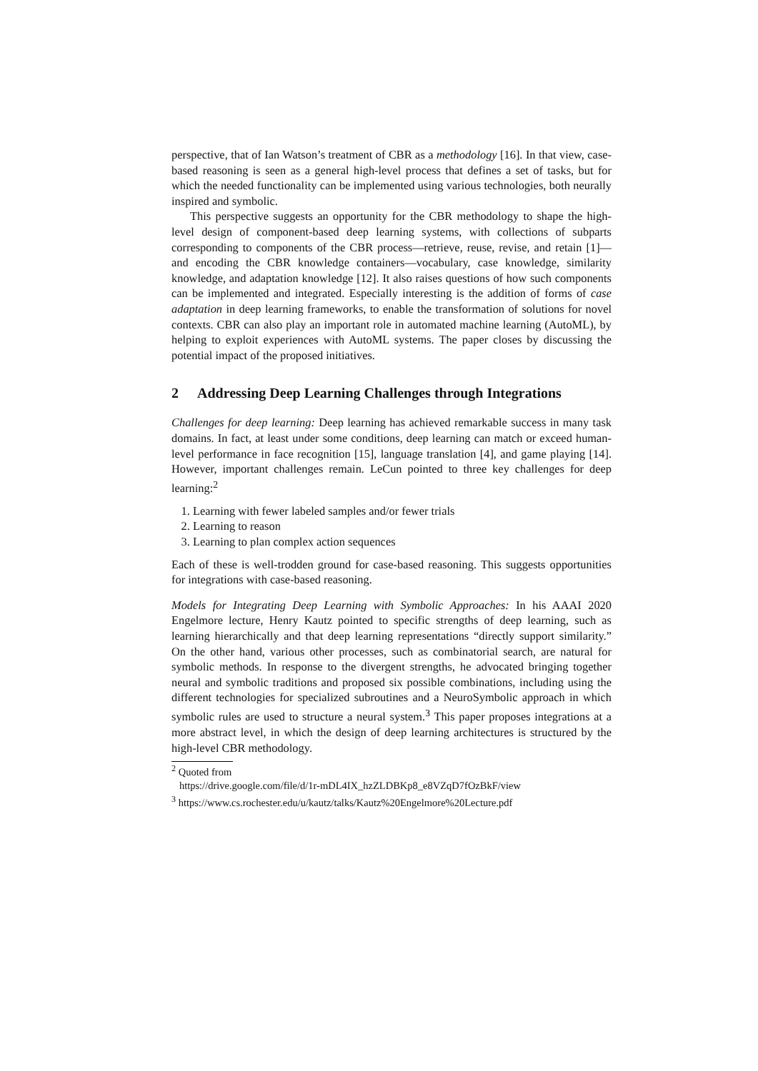perspective, that of Ian Watson’s treatment of CBR as a methodology [16]. In that view, case-based reasoning is seen as a general high-level process that defines a set of tasks, but for which the needed functionality can be implemented using various technologies, both neurally inspired and symbolic.
This perspective suggests an opportunity for the CBR methodology to shape the high-level design of component-based deep learning systems, with collections of subparts corresponding to components of the CBR process—retrieve, reuse, revise, and retain [1]—and encoding the CBR knowledge containers—vocabulary, case knowledge, similarity knowledge, and adaptation knowledge [12]. It also raises questions of how such components can be implemented and integrated. Especially interesting is the addition of forms of case adaptation in deep learning frameworks, to enable the transformation of solutions for novel contexts. CBR can also play an important role in automated machine learning (AutoML), by helping to exploit experiences with AutoML systems. The paper closes by discussing the potential impact of the proposed initiatives.
2 Addressing Deep Learning Challenges through Integrations
Challenges for deep learning: Deep learning has achieved remarkable success in many task domains. In fact, at least under some conditions, deep learning can match or exceed human-level performance in face recognition [15], language translation [4], and game playing [14]. However, important challenges remain. LeCun pointed to three key challenges for deep learning:<sup>2</sup>
1. Learning with fewer labeled samples and/or fewer trials
2. Learning to reason
3. Learning to plan complex action sequences
Each of these is well-trodden ground for case-based reasoning. This suggests opportunities for integrations with case-based reasoning.
Models for Integrating Deep Learning with Symbolic Approaches: In his AAAI 2020 Engelmore lecture, Henry Kautz pointed to specific strengths of deep learning, such as learning hierarchically and that deep learning representations “directly support similarity.” On the other hand, various other processes, such as combinatorial search, are natural for symbolic methods. In response to the divergent strengths, he advocated bringing together neural and symbolic traditions and proposed six possible combinations, including using the different technologies for specialized subroutines and a NeuroSymbolic approach in which symbolic rules are used to structure a neural system.<sup>3</sup> This paper proposes integrations at a more abstract level, in which the design of deep learning architectures is structured by the high-level CBR methodology.
<sup>2</sup> Quoted from
https://drive.google.com/file/d/1r-mDL4IX_hzZLDBKp8_e8VZqD7fOzBkF/view
<sup>3</sup> https://www.cs.rochester.edu/u/kautz/talks/Kautz%20Engelmore%20Lecture.pdf